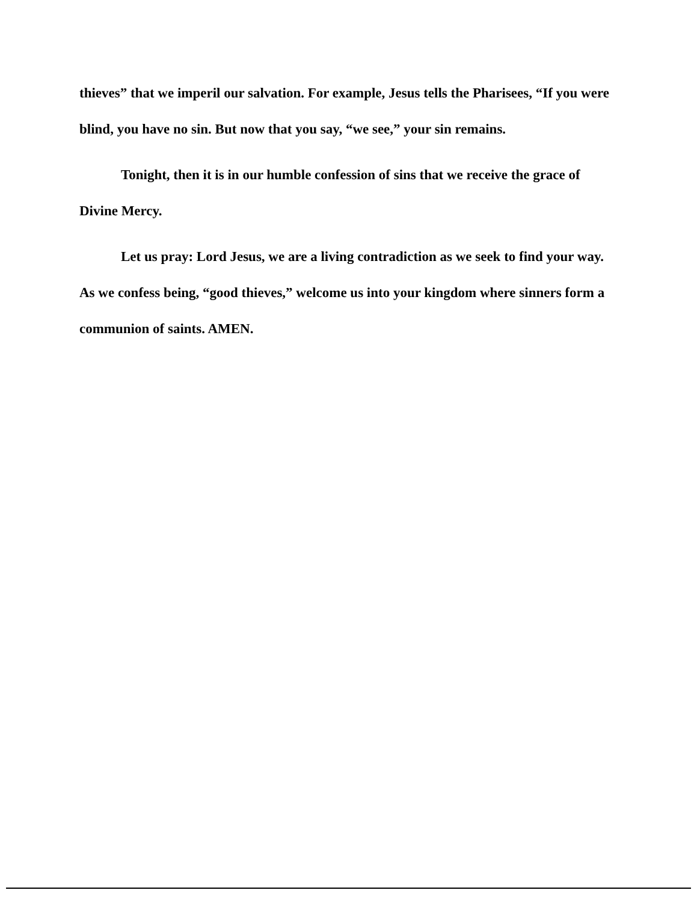thieves” that we imperil our salvation. For example, Jesus tells the Pharisees, “If you were blind, you have no sin. But now that you say, “we see,” your sin remains.
Tonight, then it is in our humble confession of sins that we receive the grace of Divine Mercy.
Let us pray: Lord Jesus, we are a living contradiction as we seek to find your way. As we confess being, “good thieves,” welcome us into your kingdom where sinners form a communion of saints. AMEN.